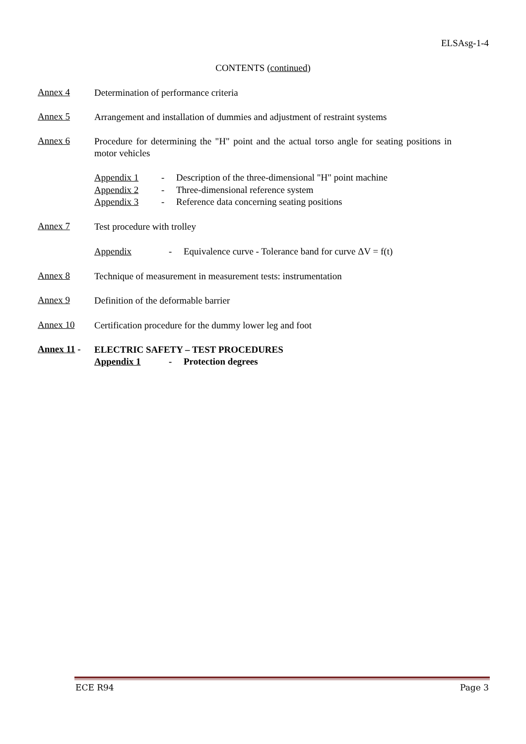ELSAsg-1-4
CONTENTS (continued)
Annex 4
Determination of performance criteria
Annex 5
Arrangement and installation of dummies and adjustment of restraint systems
Annex 6
Procedure for determining the "H" point and the actual torso angle for seating positions in motor vehicles
Appendix 1 - Description of the three-dimensional "H" point machine
Appendix 2 - Three-dimensional reference system
Appendix 3 - Reference data concerning seating positions
Annex 7
Test procedure with trolley
Appendix - Equivalence curve - Tolerance band for curve ΔV = f(t)
Annex 8
Technique of measurement in measurement tests: instrumentation
Annex 9
Definition of the deformable barrier
Annex 10
Certification procedure for the dummy lower leg and foot
Annex 11 -
ELECTRIC SAFETY – TEST PROCEDURES
Appendix 1 - Protection degrees
ECE R94 Page 3